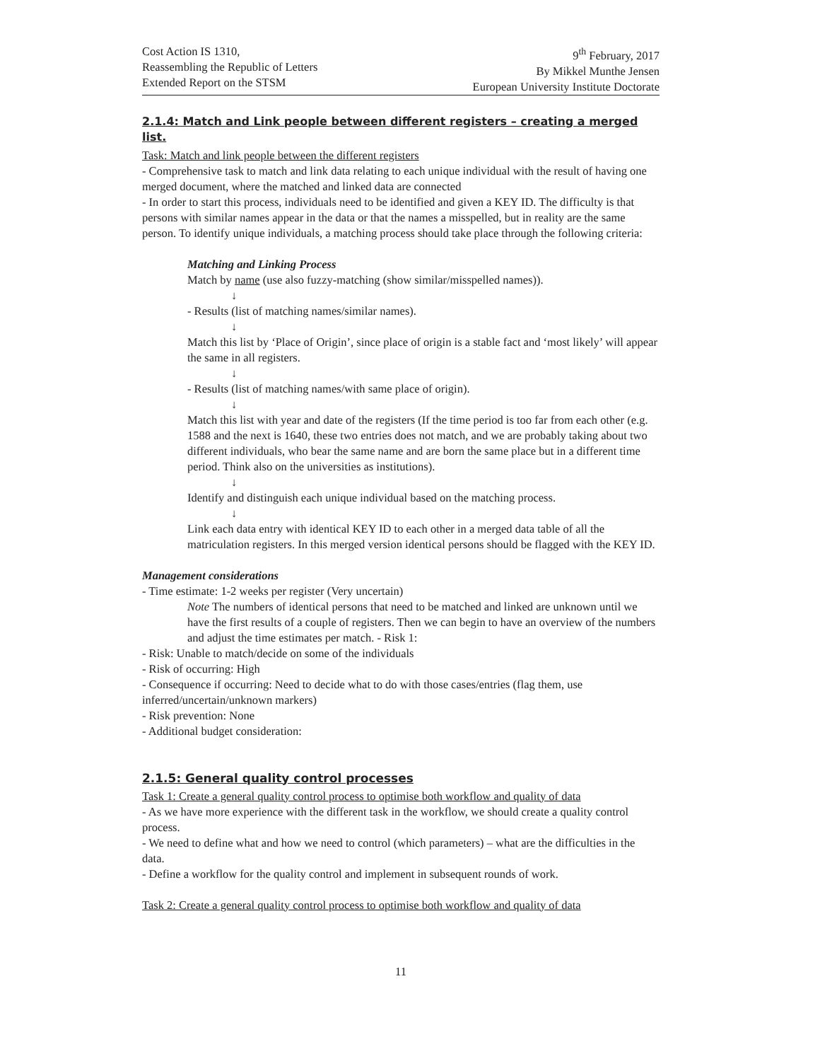Cost Action IS 1310,
Reassembling the Republic of Letters
Extended Report on the STSM
9<sup>th</sup> February, 2017
By Mikkel Munthe Jensen
European University Institute Doctorate
2.1.4: Match and Link people between different registers – creating a merged list.
Task: Match and link people between the different registers
- Comprehensive task to match and link data relating to each unique individual with the result of having one merged document, where the matched and linked data are connected
- In order to start this process, individuals need to be identified and given a KEY ID. The difficulty is that persons with similar names appear in the data or that the names a misspelled, but in reality are the same person. To identify unique individuals, a matching process should take place through the following criteria:
Matching and Linking Process
Match by name (use also fuzzy-matching (show similar/misspelled names)).
↓
- Results (list of matching names/similar names).
↓
Match this list by ‘Place of Origin’, since place of origin is a stable fact and ‘most likely’ will appear the same in all registers.
↓
- Results (list of matching names/with same place of origin).
↓
Match this list with year and date of the registers (If the time period is too far from each other (e.g. 1588 and the next is 1640, these two entries does not match, and we are probably taking about two different individuals, who bear the same name and are born the same place but in a different time period. Think also on the universities as institutions).
↓
Identify and distinguish each unique individual based on the matching process.
↓
Link each data entry with identical KEY ID to each other in a merged data table of all the matriculation registers. In this merged version identical persons should be flagged with the KEY ID.
Management considerations
- Time estimate: 1-2 weeks per register (Very uncertain)
Note The numbers of identical persons that need to be matched and linked are unknown until we have the first results of a couple of registers. Then we can begin to have an overview of the numbers and adjust the time estimates per match. - Risk 1:
- Risk: Unable to match/decide on some of the individuals
- Risk of occurring: High
- Consequence if occurring: Need to decide what to do with those cases/entries (flag them, use inferred/uncertain/unknown markers)
- Risk prevention: None
- Additional budget consideration:
2.1.5: General quality control processes
Task 1: Create a general quality control process to optimise both workflow and quality of data
- As we have more experience with the different task in the workflow, we should create a quality control process.
- We need to define what and how we need to control (which parameters) – what are the difficulties in the data.
- Define a workflow for the quality control and implement in subsequent rounds of work.
Task 2: Create a general quality control process to optimise both workflow and quality of data
11